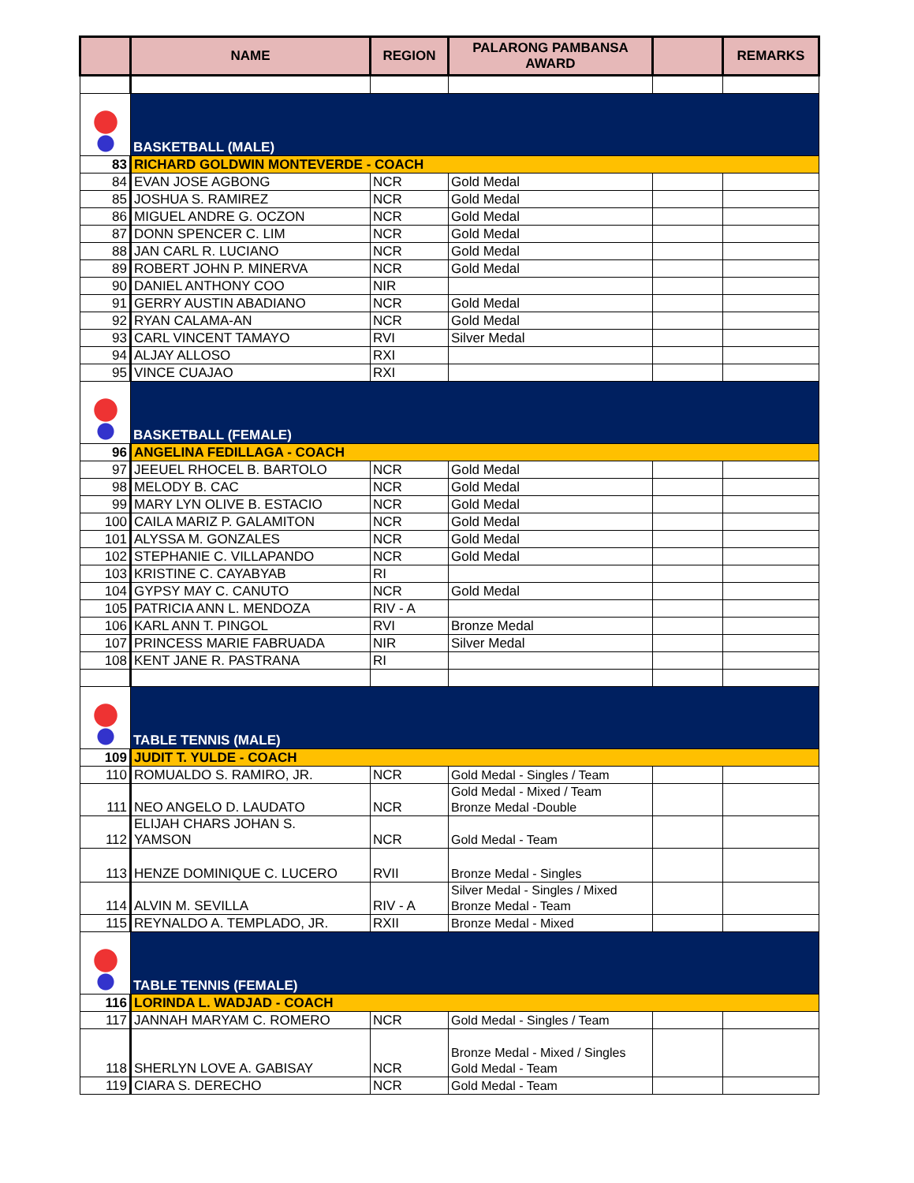| | NAME | REGION | PALARONG PAMBANSA AWARD | | REMARKS |
| --- | --- | --- | --- | --- | --- |
| | BASKETBALL (MALE) | | | | |
| 83 | RICHARD GOLDWIN MONTEVERDE - COACH | | | | |
| 84 | EVAN JOSE AGBONG | NCR | Gold Medal | | |
| 85 | JOSHUA S. RAMIREZ | NCR | Gold Medal | | |
| 86 | MIGUEL ANDRE G. OCZON | NCR | Gold Medal | | |
| 87 | DONN SPENCER C. LIM | NCR | Gold Medal | | |
| 88 | JAN CARL R. LUCIANO | NCR | Gold Medal | | |
| 89 | ROBERT JOHN P. MINERVA | NCR | Gold Medal | | |
| 90 | DANIEL ANTHONY COO | NIR | | | |
| 91 | GERRY AUSTIN ABADIANO | NCR | Gold Medal | | |
| 92 | RYAN CALAMA-AN | NCR | Gold Medal | | |
| 93 | CARL VINCENT TAMAYO | RVI | Silver Medal | | |
| 94 | ALJAY ALLOSO | RXI | | | |
| 95 | VINCE CUAJAO | RXI | | | |
| | BASKETBALL (FEMALE) | | | | |
| 96 | ANGELINA FEDILLAGA - COACH | | | | |
| 97 | JEEUEL RHOCEL B. BARTOLO | NCR | Gold Medal | | |
| 98 | MELODY B. CAC | NCR | Gold Medal | | |
| 99 | MARY LYN OLIVE B. ESTACIO | NCR | Gold Medal | | |
| 100 | CAILA MARIZ P. GALAMITON | NCR | Gold Medal | | |
| 101 | ALYSSA M. GONZALES | NCR | Gold Medal | | |
| 102 | STEPHANIE C. VILLAPANDO | NCR | Gold Medal | | |
| 103 | KRISTINE C. CAYABYAB | RI | | | |
| 104 | GYPSY MAY C. CANUTO | NCR | Gold Medal | | |
| 105 | PATRICIA ANN L. MENDOZA | RIV - A | | | |
| 106 | KARL ANN T. PINGOL | RVI | Bronze Medal | | |
| 107 | PRINCESS MARIE FABRUADA | NIR | Silver Medal | | |
| 108 | KENT JANE R. PASTRANA | RI | | | |
| | TABLE TENNIS (MALE) | | | | |
| 109 | JUDIT T. YULDE - COACH | | | | |
| 110 | ROMUALDO S. RAMIRO, JR. | NCR | Gold Medal - Singles / Team | | |
| 111 | NEO ANGELO D. LAUDATO | NCR | Gold Medal - Mixed / Team Bronze Medal -Double | | |
| 112 | ELIJAH CHARS JOHAN S. YAMSON | NCR | Gold Medal - Team | | |
| 113 | HENZE DOMINIQUE C. LUCERO | RVII | Bronze Medal - Singles | | |
| 114 | ALVIN M. SEVILLA | RIV - A | Silver Medal - Singles / Mixed Bronze Medal - Team | | |
| 115 | REYNALDO A. TEMPLADO, JR. | RXII | Bronze Medal - Mixed | | |
| | TABLE TENNIS (FEMALE) | | | | |
| 116 | LORINDA L. WADJAD - COACH | | | | |
| 117 | JANNAH MARYAM C. ROMERO | NCR | Gold Medal - Singles / Team | | |
| 118 | SHERLYN LOVE A. GABISAY | NCR | Bronze Medal - Mixed / Singles Gold Medal - Team | | |
| 119 | CIARA S. DERECHO | NCR | Gold Medal - Team | | |